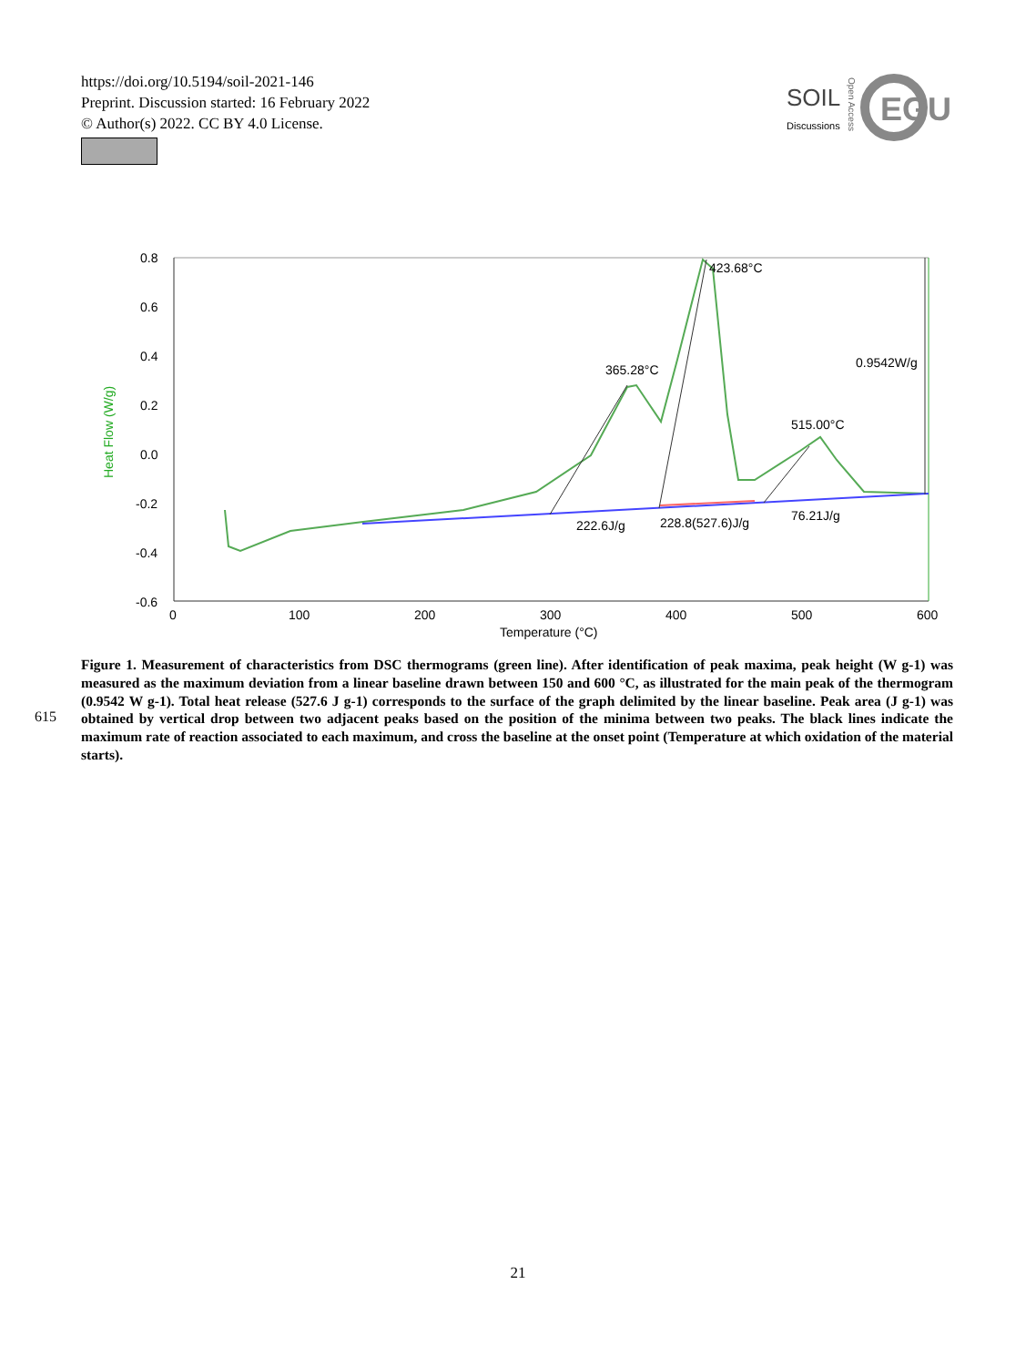https://doi.org/10.5194/soil-2021-146
Preprint. Discussion started: 16 February 2022
© Author(s) 2022. CC BY 4.0 License.
SOIL
Discussions
Open Access
EGU
0.8
0.6
0.4
0.2
0.0
-0.2
-0.4
-0.6
0
100
200
300
400
500
600
Temperature (°C)
Heat Flow (W/g)
365.28°C
423.68°C
515.00°C
0.9542W/g
222.6J/g
228.8(527.6)J/g
76.21J/g
615
Figure 1. Measurement of characteristics from DSC thermograms (green line). After identification of peak maxima, peak height (W g-1) was measured as the maximum deviation from a linear baseline drawn between 150 and 600 °C, as illustrated for the main peak of the thermogram (0.9542 W g-1). Total heat release (527.6 J g-1) corresponds to the surface of the graph delimited by the linear baseline. Peak area (J g-1) was obtained by vertical drop between two adjacent peaks based on the position of the minima between two peaks. The black lines indicate the maximum rate of reaction associated to each maximum, and cross the baseline at the onset point (Temperature at which oxidation of the material starts).
21